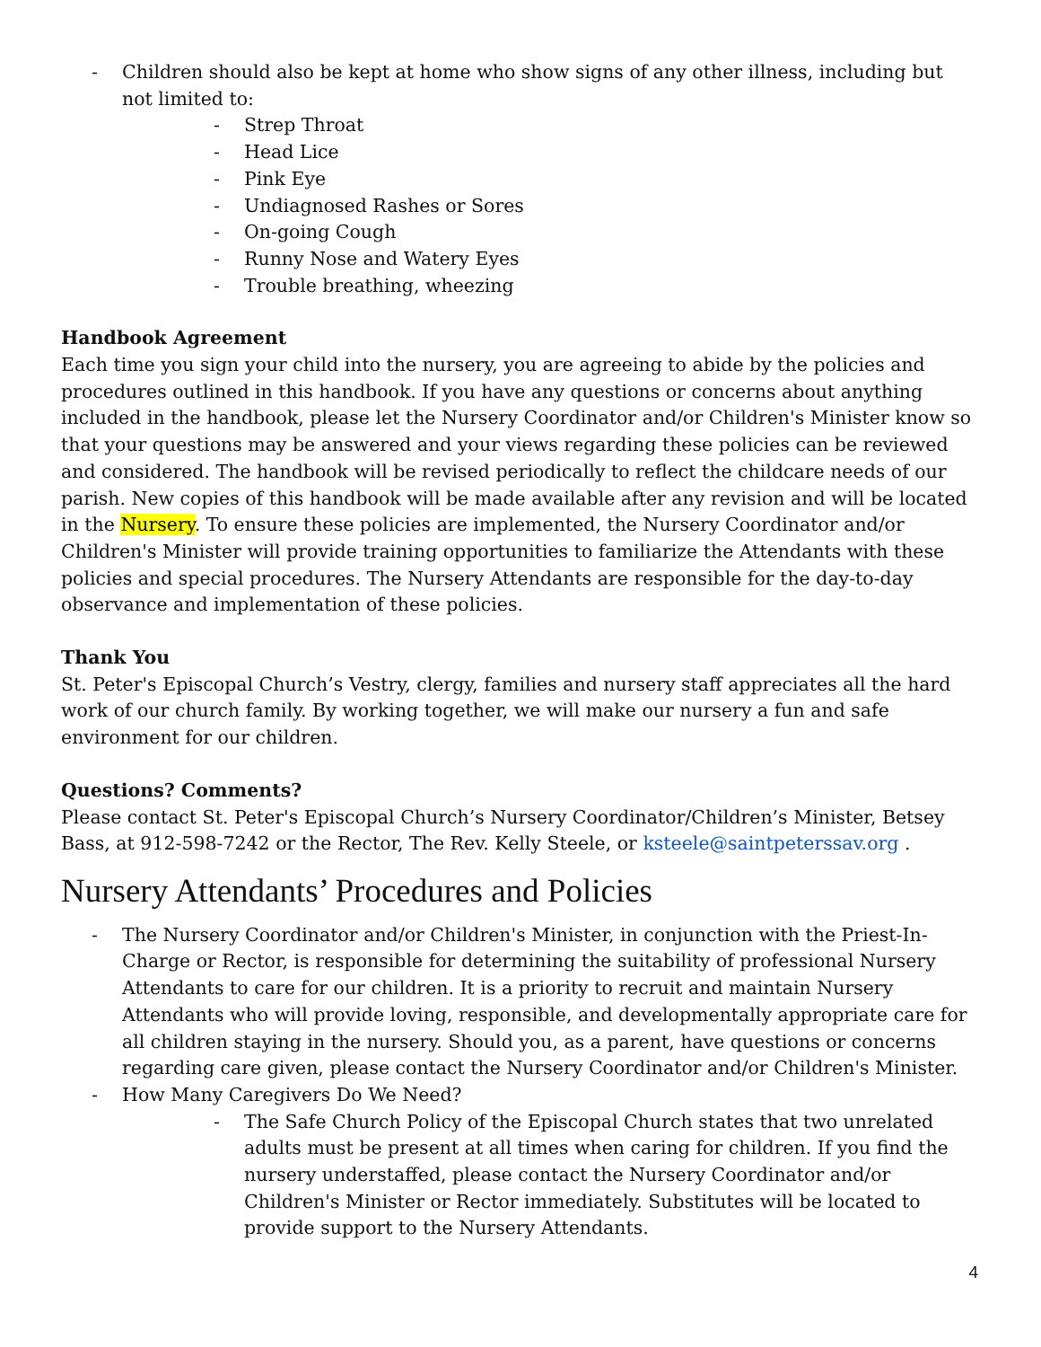- Children should also be kept at home who show signs of any other illness, including but not limited to:
- Strep Throat
- Head Lice
- Pink Eye
- Undiagnosed Rashes or Sores
- On-going Cough
- Runny Nose and Watery Eyes
- Trouble breathing, wheezing
Handbook Agreement
Each time you sign your child into the nursery, you are agreeing to abide by the policies and procedures outlined in this handbook. If you have any questions or concerns about anything included in the handbook, please let the Nursery Coordinator and/or Children's Minister know so that your questions may be answered and your views regarding these policies can be reviewed and considered. The handbook will be revised periodically to reflect the childcare needs of our parish. New copies of this handbook will be made available after any revision and will be located in the Nursery. To ensure these policies are implemented, the Nursery Coordinator and/or Children's Minister will provide training opportunities to familiarize the Attendants with these policies and special procedures. The Nursery Attendants are responsible for the day-to-day observance and implementation of these policies.
Thank You
St. Peter's Episcopal Church’s Vestry, clergy, families and nursery staff appreciates all the hard work of our church family. By working together, we will make our nursery a fun and safe environment for our children.
Questions? Comments?
Please contact St. Peter's Episcopal Church’s Nursery Coordinator/Children’s Minister, Betsey Bass, at 912-598-7242 or the Rector, The Rev. Kelly Steele, or ksteele@saintpeterssav.org .
Nursery Attendants’ Procedures and Policies
- The Nursery Coordinator and/or Children's Minister, in conjunction with the Priest-In-Charge or Rector, is responsible for determining the suitability of professional Nursery Attendants to care for our children. It is a priority to recruit and maintain Nursery Attendants who will provide loving, responsible, and developmentally appropriate care for all children staying in the nursery. Should you, as a parent, have questions or concerns regarding care given, please contact the Nursery Coordinator and/or Children's Minister.
- How Many Caregivers Do We Need?
- The Safe Church Policy of the Episcopal Church states that two unrelated adults must be present at all times when caring for children. If you find the nursery understaffed, please contact the Nursery Coordinator and/or Children's Minister or Rector immediately. Substitutes will be located to provide support to the Nursery Attendants.
4